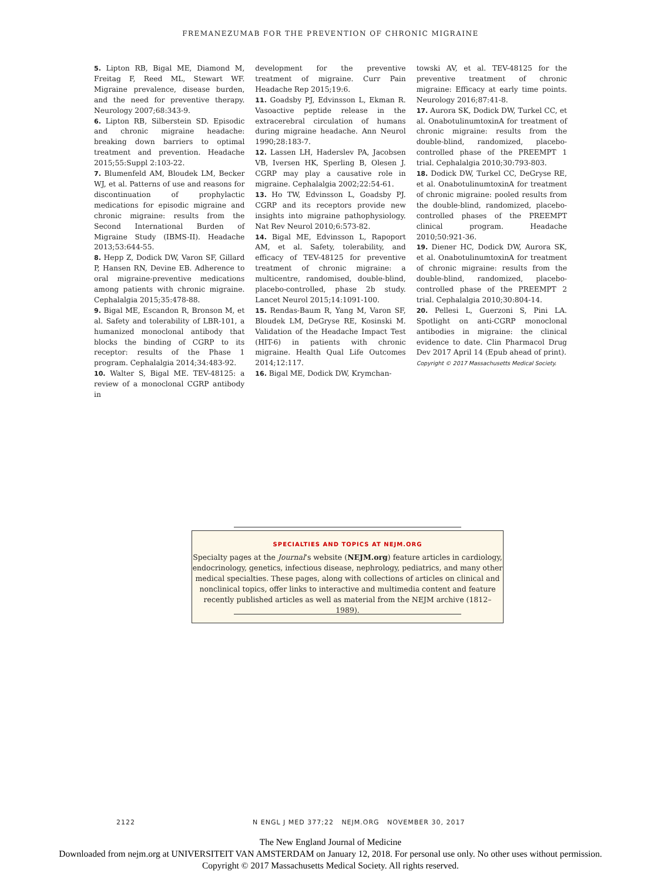FREMANEZUMAB FOR THE PREVENTION OF CHRONIC MIGRAINE
5. Lipton RB, Bigal ME, Diamond M, Freitag F, Reed ML, Stewart WF. Migraine prevalence, disease burden, and the need for preventive therapy. Neurology 2007;68:343-9.
6. Lipton RB, Silberstein SD. Episodic and chronic migraine headache: breaking down barriers to optimal treatment and prevention. Headache 2015;55:Suppl 2:103-22.
7. Blumenfeld AM, Bloudek LM, Becker WJ, et al. Patterns of use and reasons for discontinuation of prophylactic medications for episodic migraine and chronic migraine: results from the Second International Burden of Migraine Study (IBMS-II). Headache 2013;53:644-55.
8. Hepp Z, Dodick DW, Varon SF, Gillard P, Hansen RN, Devine EB. Adherence to oral migraine-preventive medications among patients with chronic migraine. Cephalalgia 2015;35:478-88.
9. Bigal ME, Escandon R, Bronson M, et al. Safety and tolerability of LBR-101, a humanized monoclonal antibody that blocks the binding of CGRP to its receptor: results of the Phase 1 program. Cephalalgia 2014;34:483-92.
10. Walter S, Bigal ME. TEV-48125: a review of a monoclonal CGRP antibody in
development for the preventive treatment of migraine. Curr Pain Headache Rep 2015;19:6.
11. Goadsby PJ, Edvinsson L, Ekman R. Vasoactive peptide release in the extracerebral circulation of humans during migraine headache. Ann Neurol 1990;28:183-7.
12. Lassen LH, Haderslev PA, Jacobsen VB, Iversen HK, Sperling B, Olesen J. CGRP may play a causative role in migraine. Cephalalgia 2002;22:54-61.
13. Ho TW, Edvinsson L, Goadsby PJ. CGRP and its receptors provide new insights into migraine pathophysiology. Nat Rev Neurol 2010;6:573-82.
14. Bigal ME, Edvinsson L, Rapoport AM, et al. Safety, tolerability, and efficacy of TEV-48125 for preventive treatment of chronic migraine: a multicentre, randomised, double-blind, placebo-controlled, phase 2b study. Lancet Neurol 2015;14:1091-100.
15. Rendas-Baum R, Yang M, Varon SF, Bloudek LM, DeGryse RE, Kosinski M. Validation of the Headache Impact Test (HIT-6) in patients with chronic migraine. Health Qual Life Outcomes 2014;12:117.
16. Bigal ME, Dodick DW, Krymchan-
towski AV, et al. TEV-48125 for the preventive treatment of chronic migraine: Efficacy at early time points. Neurology 2016;87:41-8.
17. Aurora SK, Dodick DW, Turkel CC, et al. OnabotulinumtoxinA for treatment of chronic migraine: results from the double-blind, randomized, placebo-controlled phase of the PREEMPT 1 trial. Cephalalgia 2010;30:793-803.
18. Dodick DW, Turkel CC, DeGryse RE, et al. OnabotulinumtoxinA for treatment of chronic migraine: pooled results from the double-blind, randomized, placebo-controlled phases of the PREEMPT clinical program. Headache 2010;50:921-36.
19. Diener HC, Dodick DW, Aurora SK, et al. OnabotulinumtoxinA for treatment of chronic migraine: results from the double-blind, randomized, placebo-controlled phase of the PREEMPT 2 trial. Cephalalgia 2010;30:804-14.
20. Pellesi L, Guerzoni S, Pini LA. Spotlight on anti-CGRP monoclonal antibodies in migraine: the clinical evidence to date. Clin Pharmacol Drug Dev 2017 April 14 (Epub ahead of print).
Copyright © 2017 Massachusetts Medical Society.
SPECIALTIES AND TOPICS AT NEJM.ORG
Specialty pages at the Journal’s website (NEJM.org) feature articles in cardiology,
endocrinology, genetics, infectious disease, nephrology, pediatrics, and many other
medical specialties. These pages, along with collections of articles on clinical and
nonclinical topics, offer links to interactive and multimedia content and feature
recently published articles as well as material from the NEJM archive (1812–1989).
2122 N ENGL J MED 377;22 NEJM.ORG NOVEMBER 30, 2017
The New England Journal of Medicine
Downloaded from nejm.org at UNIVERSITEIT VAN AMSTERDAM on January 12, 2018. For personal use only. No other uses without permission.
Copyright © 2017 Massachusetts Medical Society. All rights reserved.